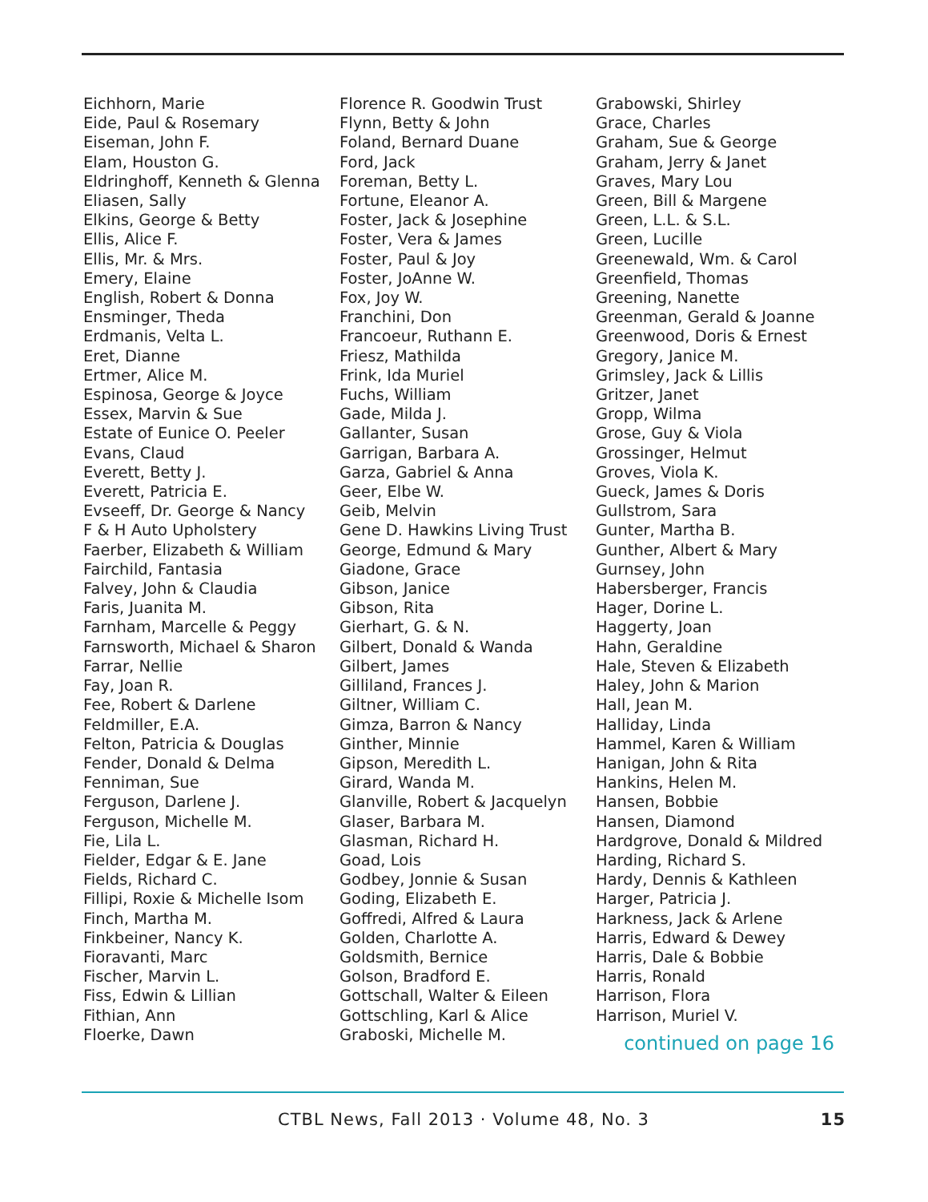Eichhorn, Marie
Eide, Paul & Rosemary
Eiseman, John F.
Elam, Houston G.
Eldringhoff, Kenneth & Glenna
Eliasen, Sally
Elkins, George & Betty
Ellis, Alice F.
Ellis, Mr. & Mrs.
Emery, Elaine
English, Robert & Donna
Ensminger, Theda
Erdmanis, Velta L.
Eret, Dianne
Ertmer, Alice M.
Espinosa, George & Joyce
Essex, Marvin & Sue
Estate of Eunice O. Peeler
Evans, Claud
Everett, Betty J.
Everett, Patricia E.
Evseeff, Dr. George & Nancy
F & H Auto Upholstery
Faerber, Elizabeth & William
Fairchild, Fantasia
Falvey, John & Claudia
Faris, Juanita M.
Farnham, Marcelle & Peggy
Farnsworth, Michael & Sharon
Farrar, Nellie
Fay, Joan R.
Fee, Robert & Darlene
Feldmiller, E.A.
Felton, Patricia & Douglas
Fender, Donald & Delma
Fenniman, Sue
Ferguson, Darlene J.
Ferguson, Michelle M.
Fie, Lila L.
Fielder, Edgar & E. Jane
Fields, Richard C.
Fillipi, Roxie & Michelle Isom
Finch, Martha M.
Finkbeiner, Nancy K.
Fioravanti, Marc
Fischer, Marvin L.
Fiss, Edwin & Lillian
Fithian, Ann
Floerke, Dawn
Florence R. Goodwin Trust
Flynn, Betty & John
Foland, Bernard Duane
Ford, Jack
Foreman, Betty L.
Fortune, Eleanor A.
Foster, Jack & Josephine
Foster, Vera & James
Foster, Paul & Joy
Foster, JoAnne W.
Fox, Joy W.
Franchini, Don
Francoeur, Ruthann E.
Friesz, Mathilda
Frink, Ida Muriel
Fuchs, William
Gade, Milda J.
Gallanter, Susan
Garrigan, Barbara A.
Garza, Gabriel & Anna
Geer, Elbe W.
Geib, Melvin
Gene D. Hawkins Living Trust
George, Edmund & Mary
Giadone, Grace
Gibson, Janice
Gibson, Rita
Gierhart, G. & N.
Gilbert, Donald & Wanda
Gilbert, James
Gilliland, Frances J.
Giltner, William C.
Gimza, Barron & Nancy
Ginther, Minnie
Gipson, Meredith L.
Girard, Wanda M.
Glanville, Robert & Jacquelyn
Glaser, Barbara M.
Glasman, Richard H.
Goad, Lois
Godbey, Jonnie & Susan
Goding, Elizabeth E.
Goffredi, Alfred & Laura
Golden, Charlotte A.
Goldsmith, Bernice
Golson, Bradford E.
Gottschall, Walter & Eileen
Gottschling, Karl & Alice
Graboski, Michelle M.
Grabowski, Shirley
Grace, Charles
Graham, Sue & George
Graham, Jerry & Janet
Graves, Mary Lou
Green, Bill & Margene
Green, L.L. & S.L.
Green, Lucille
Greenewald, Wm. & Carol
Greenfield, Thomas
Greening, Nanette
Greenman, Gerald & Joanne
Greenwood, Doris & Ernest
Gregory, Janice M.
Grimsley, Jack & Lillis
Gritzer, Janet
Gropp, Wilma
Grose, Guy & Viola
Grossinger, Helmut
Groves, Viola K.
Gueck, James & Doris
Gullstrom, Sara
Gunter, Martha B.
Gunther, Albert & Mary
Gurnsey, John
Habersberger, Francis
Hager, Dorine L.
Haggerty, Joan
Hahn, Geraldine
Hale, Steven & Elizabeth
Haley, John & Marion
Hall, Jean M.
Halliday, Linda
Hammel, Karen & William
Hanigan, John & Rita
Hankins, Helen M.
Hansen, Bobbie
Hansen, Diamond
Hardgrove, Donald & Mildred
Harding, Richard S.
Hardy, Dennis & Kathleen
Harger, Patricia J.
Harkness, Jack & Arlene
Harris, Edward & Dewey
Harris, Dale & Bobbie
Harris, Ronald
Harrison, Flora
Harrison, Muriel V.
continued on page 16
CTBL News, Fall 2013 · Volume 48, No. 3 15